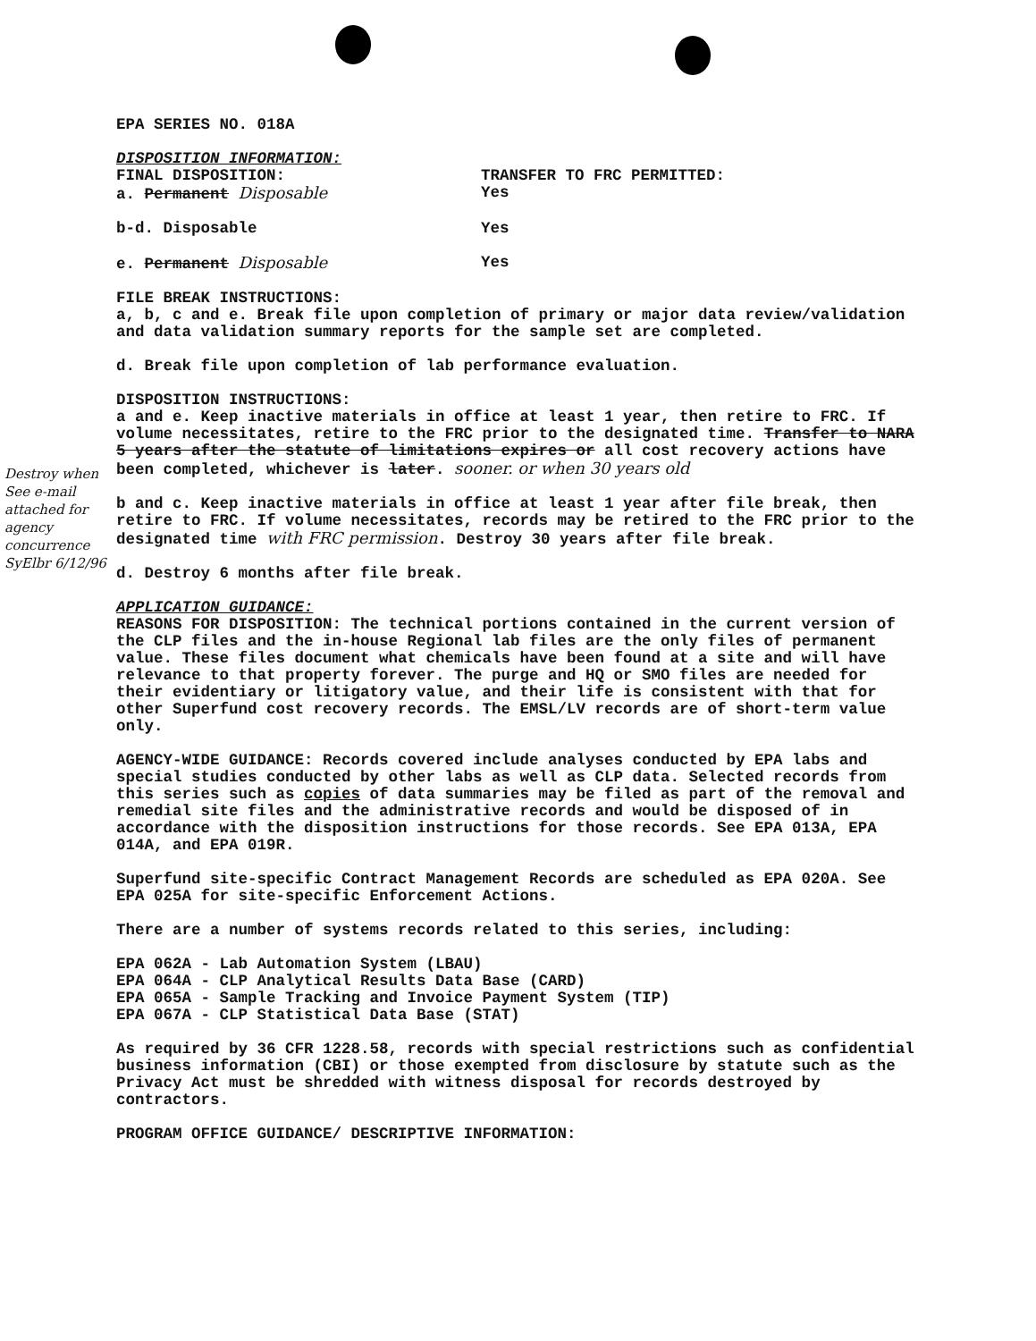Destroy when
See e-mail attached for agency concurrence SyElbr 6/12/96
EPA SERIES NO. 018A
DISPOSITION INFORMATION:
FINAL DISPOSITION: TRANSFER TO FRC PERMITTED:
a. Permanent Disposable Yes
b-d. Disposable Yes
e. Permanent Disposable Yes
FILE BREAK INSTRUCTIONS:
a, b, c and e. Break file upon completion of primary or major data review/validation and data validation summary reports for the sample set are completed.
d. Break file upon completion of lab performance evaluation.
DISPOSITION INSTRUCTIONS:
a and e. Keep inactive materials in office at least 1 year, then retire to FRC. If volume necessitates, retire to the FRC prior to the designated time. Transfer to NARA 5 years after the statute of limitations expires or all cost recovery actions have been completed, whichever is later. sooner. or when 30 years old
b and c. Keep inactive materials in office at least 1 year after file break, then retire to FRC. If volume necessitates, records may be retired to the FRC prior to the designated time with FRC permission. Destroy 30 years after file break.
d. Destroy 6 months after file break.
APPLICATION GUIDANCE:
REASONS FOR DISPOSITION: The technical portions contained in the current version of the CLP files and the in-house Regional lab files are the only files of permanent value. These files document what chemicals have been found at a site and will have relevance to that property forever. The purge and HQ or SMO files are needed for their evidentiary or litigatory value, and their life is consistent with that for other Superfund cost recovery records. The EMSL/LV records are of short-term value only.
AGENCY-WIDE GUIDANCE: Records covered include analyses conducted by EPA labs and special studies conducted by other labs as well as CLP data. Selected records from this series such as copies of data summaries may be filed as part of the removal and remedial site files and the administrative records and would be disposed of in accordance with the disposition instructions for those records. See EPA 013A, EPA 014A, and EPA 019R.
Superfund site-specific Contract Management Records are scheduled as EPA 020A. See EPA 025A for site-specific Enforcement Actions.
There are a number of systems records related to this series, including:
EPA 062A - Lab Automation System (LBAU)
EPA 064A - CLP Analytical Results Data Base (CARD)
EPA 065A - Sample Tracking and Invoice Payment System (TIP)
EPA 067A - CLP Statistical Data Base (STAT)
As required by 36 CFR 1228.58, records with special restrictions such as confidential business information (CBI) or those exempted from disclosure by statute such as the Privacy Act must be shredded with witness disposal for records destroyed by contractors.
PROGRAM OFFICE GUIDANCE/ DESCRIPTIVE INFORMATION: